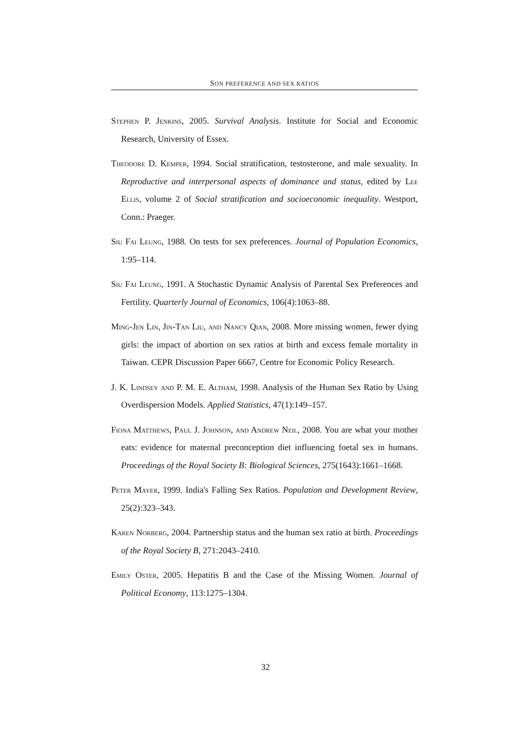SON PREFERENCE AND SEX RATIOS
Stephen P. Jenkins, 2005. Survival Analysis. Institute for Social and Economic Research, University of Essex.
Theodore D. Kemper, 1994. Social stratification, testosterone, and male sexuality. In Reproductive and interpersonal aspects of dominance and status, edited by Lee Ellis, volume 2 of Social stratification and socioeconomic inequality. Westport, Conn.: Praeger.
Siu Fai Leung, 1988. On tests for sex preferences. Journal of Population Economics, 1:95–114.
Siu Fai Leung, 1991. A Stochastic Dynamic Analysis of Parental Sex Preferences and Fertility. Quarterly Journal of Economics, 106(4):1063–88.
Ming-Jen Lin, Jin-Tan Liu, and Nancy Qian, 2008. More missing women, fewer dying girls: the impact of abortion on sex ratios at birth and excess female mortality in Taiwan. CEPR Discussion Paper 6667, Centre for Economic Policy Research.
J. K. Lindsey and P. M. E. Altham, 1998. Analysis of the Human Sex Ratio by Using Overdispersion Models. Applied Statistics, 47(1):149–157.
Fiona Matthews, Paul J. Johnson, and Andrew Neil, 2008. You are what your mother eats: evidence for maternal preconception diet influencing foetal sex in humans. Proceedings of the Royal Society B: Biological Sciences, 275(1643):1661–1668.
Peter Mayer, 1999. India's Falling Sex Ratios. Population and Development Review, 25(2):323–343.
Karen Norberg, 2004. Partnership status and the human sex ratio at birth. Proceedings of the Royal Society B, 271:2043–2410.
Emily Oster, 2005. Hepatitis B and the Case of the Missing Women. Journal of Political Economy, 113:1275–1304.
32